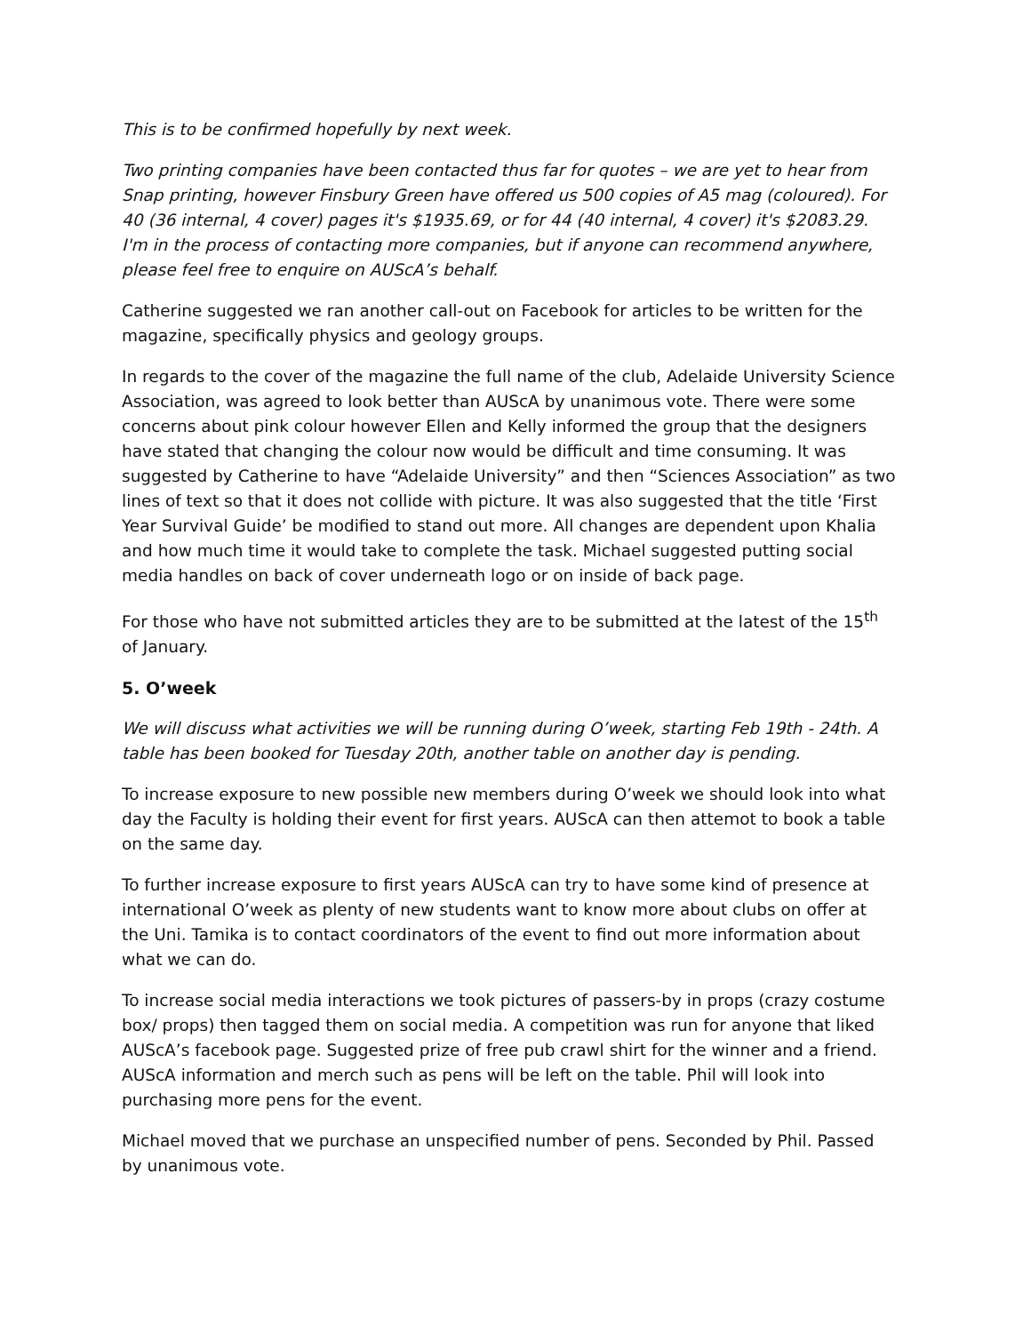This is to be confirmed hopefully by next week.
Two printing companies have been contacted thus far for quotes – we are yet to hear from Snap printing, however Finsbury Green have offered us 500 copies of A5 mag (coloured). For 40 (36 internal, 4 cover) pages it's $1935.69, or for 44 (40 internal, 4 cover) it's $2083.29. I'm in the process of contacting more companies, but if anyone can recommend anywhere, please feel free to enquire on AUScA’s behalf.
Catherine suggested we ran another call-out on Facebook for articles to be written for the magazine, specifically physics and geology groups.
In regards to the cover of the magazine the full name of the club, Adelaide University Science Association, was agreed to look better than AUScA by unanimous vote. There were some concerns about pink colour however Ellen and Kelly informed the group that the designers have stated that changing the colour now would be difficult and time consuming. It was suggested by Catherine to have “Adelaide University” and then “Sciences Association” as two lines of text so that it does not collide with picture. It was also suggested that the title ‘First Year Survival Guide’ be modified to stand out more. All changes are dependent upon Khalia and how much time it would take to complete the task. Michael suggested putting social media handles on back of cover underneath logo or on inside of back page.
For those who have not submitted articles they are to be submitted at the latest of the 15<sup>th</sup> of January.
5. O’week
We will discuss what activities we will be running during O’week, starting Feb 19th - 24th. A table has been booked for Tuesday 20th, another table on another day is pending.
To increase exposure to new possible new members during O’week we should look into what day the Faculty is holding their event for first years. AUScA can then attemot to book a table on the same day.
To further increase exposure to first years AUScA can try to have some kind of presence at international O’week as plenty of new students want to know more about clubs on offer at the Uni. Tamika is to contact coordinators of the event to find out more information about what we can do.
To increase social media interactions we took pictures of passers-by in props (crazy costume box/ props) then tagged them on social media. A competition was run for anyone that liked AUScA’s facebook page. Suggested prize of free pub crawl shirt for the winner and a friend. AUScA information and merch such as pens will be left on the table. Phil will look into purchasing more pens for the event.
Michael moved that we purchase an unspecified number of pens. Seconded by Phil. Passed by unanimous vote.